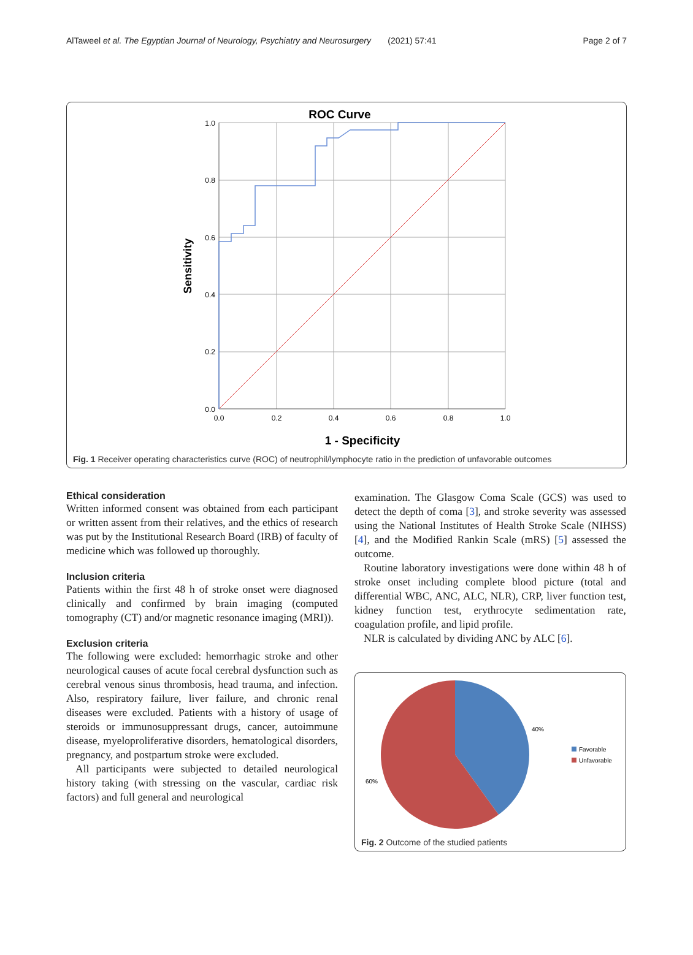AlTaweel et al. The Egyptian Journal of Neurology, Psychiatry and Neurosurgery (2021) 57:41 Page 2 of 7
ROC Curve
1.0
0.8
0.6
0.4
0.2
0.0
0.0
0.2
0.4
0.6
0.8
1.0
1 - Specificity
Sensitivity
Fig. 1 Receiver operating characteristics curve (ROC) of neutrophil/lymphocyte ratio in the prediction of unfavorable outcomes
Ethical consideration
Written informed consent was obtained from each participant or written assent from their relatives, and the ethics of research was put by the Institutional Research Board (IRB) of faculty of medicine which was followed up thoroughly.
Inclusion criteria
Patients within the first 48 h of stroke onset were diagnosed clinically and confirmed by brain imaging (computed tomography (CT) and/or magnetic resonance imaging (MRI)).
Exclusion criteria
The following were excluded: hemorrhagic stroke and other neurological causes of acute focal cerebral dysfunction such as cerebral venous sinus thrombosis, head trauma, and infection. Also, respiratory failure, liver failure, and chronic renal diseases were excluded. Patients with a history of usage of steroids or immunosuppressant drugs, cancer, autoimmune disease, myeloproliferative disorders, hematological disorders, pregnancy, and postpartum stroke were excluded.
All participants were subjected to detailed neurological history taking (with stressing on the vascular, cardiac risk factors) and full general and neurological
examination. The Glasgow Coma Scale (GCS) was used to detect the depth of coma [3], and stroke severity was assessed using the National Institutes of Health Stroke Scale (NIHSS) [4], and the Modified Rankin Scale (mRS) [5] assessed the outcome.
Routine laboratory investigations were done within 48 h of stroke onset including complete blood picture (total and differential WBC, ANC, ALC, NLR), CRP, liver function test, kidney function test, erythrocyte sedimentation rate, coagulation profile, and lipid profile.
NLR is calculated by dividing ANC by ALC [6].
40%
60%
Favorable
Unfavorable
Fig. 2 Outcome of the studied patients